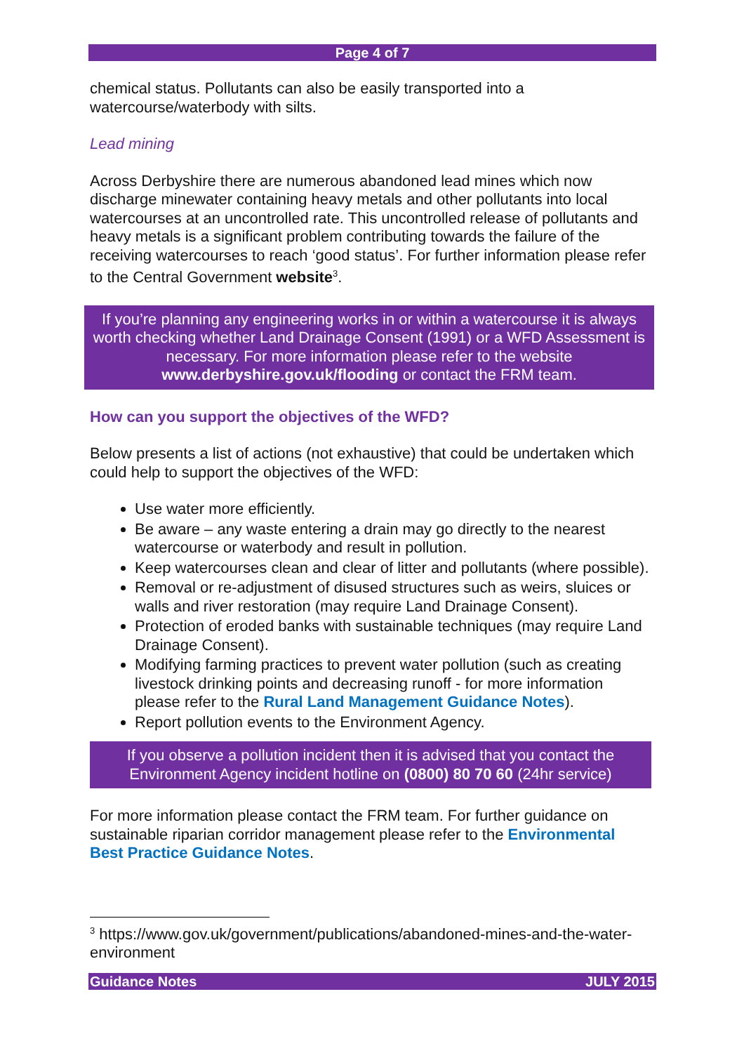Page 4 of 7
chemical status. Pollutants can also be easily transported into a watercourse/waterbody with silts.
Lead mining
Across Derbyshire there are numerous abandoned lead mines which now discharge minewater containing heavy metals and other pollutants into local watercourses at an uncontrolled rate. This uncontrolled release of pollutants and heavy metals is a significant problem contributing towards the failure of the receiving watercourses to reach ‘good status’. For further information please refer to the Central Government website<sup>3</sup>.
If you’re planning any engineering works in or within a watercourse it is always worth checking whether Land Drainage Consent (1991) or a WFD Assessment is necessary. For more information please refer to the website www.derbyshire.gov.uk/flooding or contact the FRM team.
How can you support the objectives of the WFD?
Below presents a list of actions (not exhaustive) that could be undertaken which could help to support the objectives of the WFD:
Use water more efficiently.
Be aware – any waste entering a drain may go directly to the nearest watercourse or waterbody and result in pollution.
Keep watercourses clean and clear of litter and pollutants (where possible).
Removal or re-adjustment of disused structures such as weirs, sluices or walls and river restoration (may require Land Drainage Consent).
Protection of eroded banks with sustainable techniques (may require Land Drainage Consent).
Modifying farming practices to prevent water pollution (such as creating livestock drinking points and decreasing runoff - for more information please refer to the Rural Land Management Guidance Notes).
Report pollution events to the Environment Agency.
If you observe a pollution incident then it is advised that you contact the Environment Agency incident hotline on (0800) 80 70 60 (24hr service)
For more information please contact the FRM team. For further guidance on sustainable riparian corridor management please refer to the Environmental Best Practice Guidance Notes.
<sup>3</sup> https://www.gov.uk/government/publications/abandoned-mines-and-the-water-environment
Guidance Notes JULY 2015